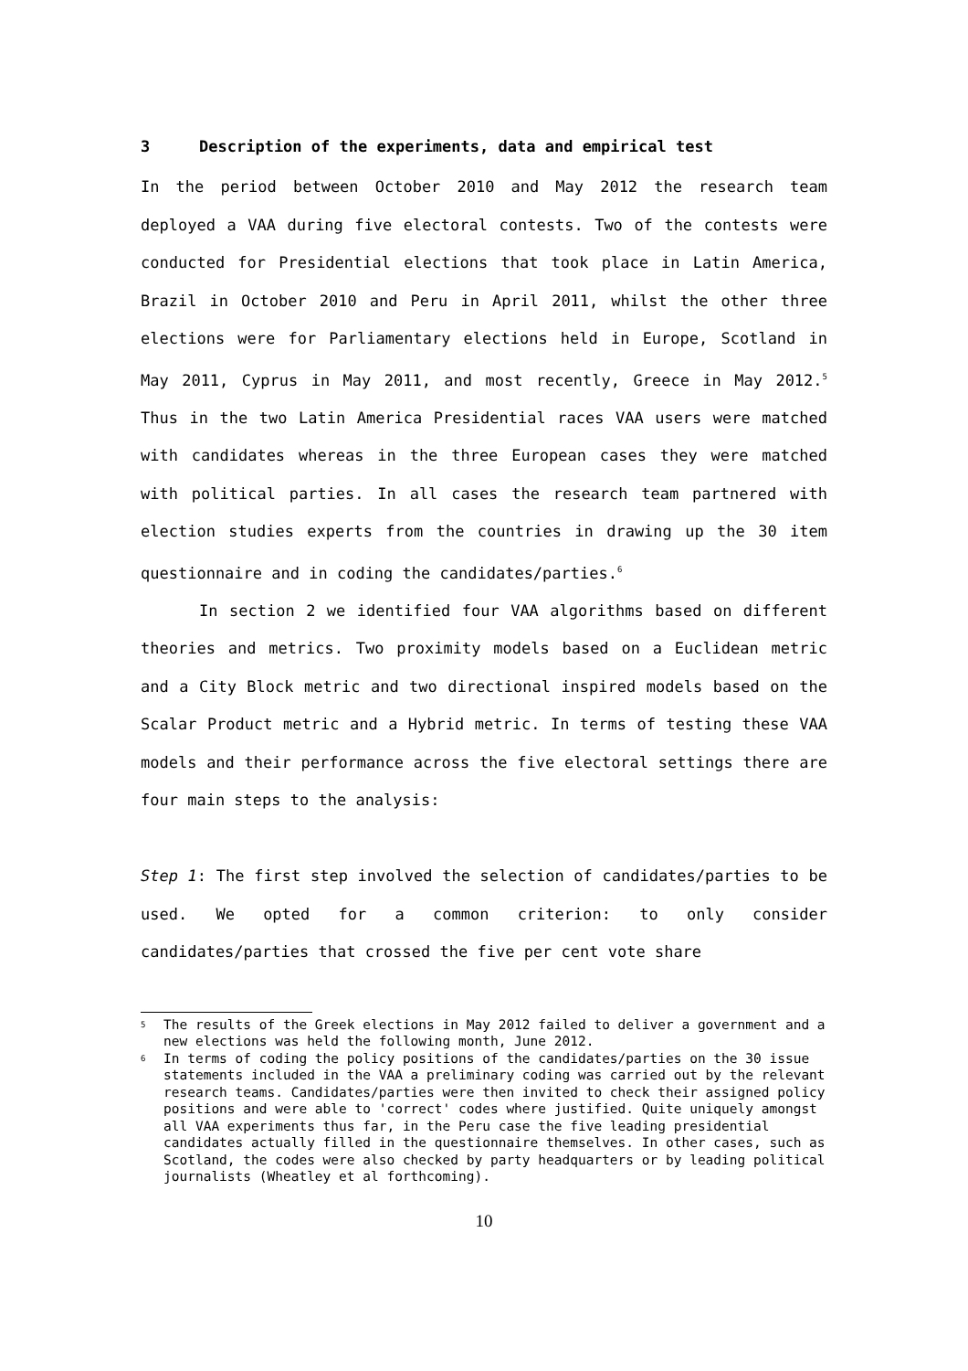3 Description of the experiments, data and empirical test
In the period between October 2010 and May 2012 the research team deployed a VAA during five electoral contests. Two of the contests were conducted for Presidential elections that took place in Latin America, Brazil in October 2010 and Peru in April 2011, whilst the other three elections were for Parliamentary elections held in Europe, Scotland in May 2011, Cyprus in May 2011, and most recently, Greece in May 2012.<sup>5</sup> Thus in the two Latin America Presidential races VAA users were matched with candidates whereas in the three European cases they were matched with political parties. In all cases the research team partnered with election studies experts from the countries in drawing up the 30 item questionnaire and in coding the candidates/parties.<sup>6</sup>
In section 2 we identified four VAA algorithms based on different theories and metrics. Two proximity models based on a Euclidean metric and a City Block metric and two directional inspired models based on the Scalar Product metric and a Hybrid metric. In terms of testing these VAA models and their performance across the five electoral settings there are four main steps to the analysis:
Step 1: The first step involved the selection of candidates/parties to be used. We opted for a common criterion: to only consider candidates/parties that crossed the five per cent vote share
5 The results of the Greek elections in May 2012 failed to deliver a government and a new elections was held the following month, June 2012.
6 In terms of coding the policy positions of the candidates/parties on the 30 issue statements included in the VAA a preliminary coding was carried out by the relevant research teams. Candidates/parties were then invited to check their assigned policy positions and were able to 'correct' codes where justified. Quite uniquely amongst all VAA experiments thus far, in the Peru case the five leading presidential candidates actually filled in the questionnaire themselves. In other cases, such as Scotland, the codes were also checked by party headquarters or by leading political journalists (Wheatley et al forthcoming).
10